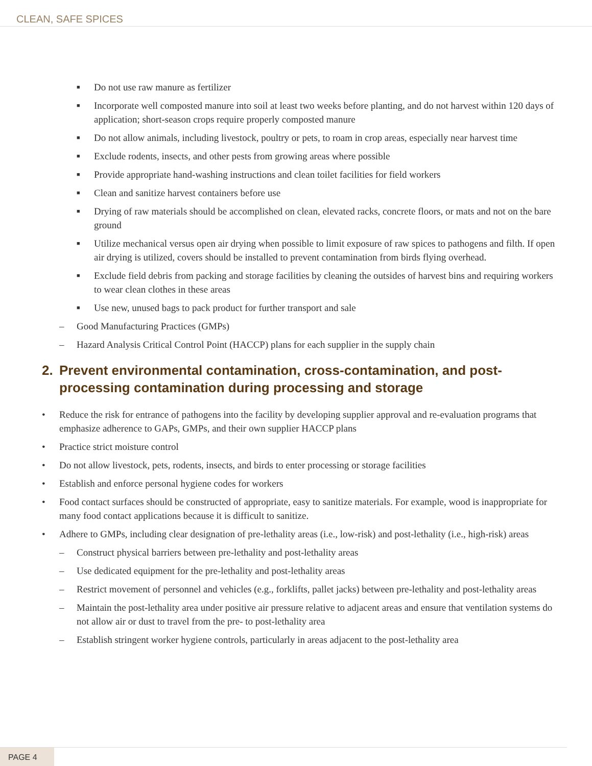CLEAN, SAFE SPICES
■ Do not use raw manure as fertilizer
■ Incorporate well composted manure into soil at least two weeks before planting, and do not harvest within 120 days of application; short-season crops require properly composted manure
■ Do not allow animals, including livestock, poultry or pets, to roam in crop areas, especially near harvest time
■ Exclude rodents, insects, and other pests from growing areas where possible
■ Provide appropriate hand-washing instructions and clean toilet facilities for field workers
■ Clean and sanitize harvest containers before use
■ Drying of raw materials should be accomplished on clean, elevated racks, concrete floors, or mats and not on the bare ground
■ Utilize mechanical versus open air drying when possible to limit exposure of raw spices to pathogens and filth. If open air drying is utilized, covers should be installed to prevent contamination from birds flying overhead.
■ Exclude field debris from packing and storage facilities by cleaning the outsides of harvest bins and requiring workers to wear clean clothes in these areas
■ Use new, unused bags to pack product for further transport and sale
– Good Manufacturing Practices (GMPs)
– Hazard Analysis Critical Control Point (HACCP) plans for each supplier in the supply chain
2. Prevent environmental contamination, cross-contamination, and post-processing contamination during processing and storage
• Reduce the risk for entrance of pathogens into the facility by developing supplier approval and re-evaluation programs that emphasize adherence to GAPs, GMPs, and their own supplier HACCP plans
• Practice strict moisture control
• Do not allow livestock, pets, rodents, insects, and birds to enter processing or storage facilities
• Establish and enforce personal hygiene codes for workers
• Food contact surfaces should be constructed of appropriate, easy to sanitize materials. For example, wood is inappropriate for many food contact applications because it is difficult to sanitize.
• Adhere to GMPs, including clear designation of pre-lethality areas (i.e., low-risk) and post-lethality (i.e., high-risk) areas
– Construct physical barriers between pre-lethality and post-lethality areas
– Use dedicated equipment for the pre-lethality and post-lethality areas
– Restrict movement of personnel and vehicles (e.g., forklifts, pallet jacks) between pre-lethality and post-lethality areas
– Maintain the post-lethality area under positive air pressure relative to adjacent areas and ensure that ventilation systems do not allow air or dust to travel from the pre- to post-lethality area
– Establish stringent worker hygiene controls, particularly in areas adjacent to the post-lethality area
PAGE 4